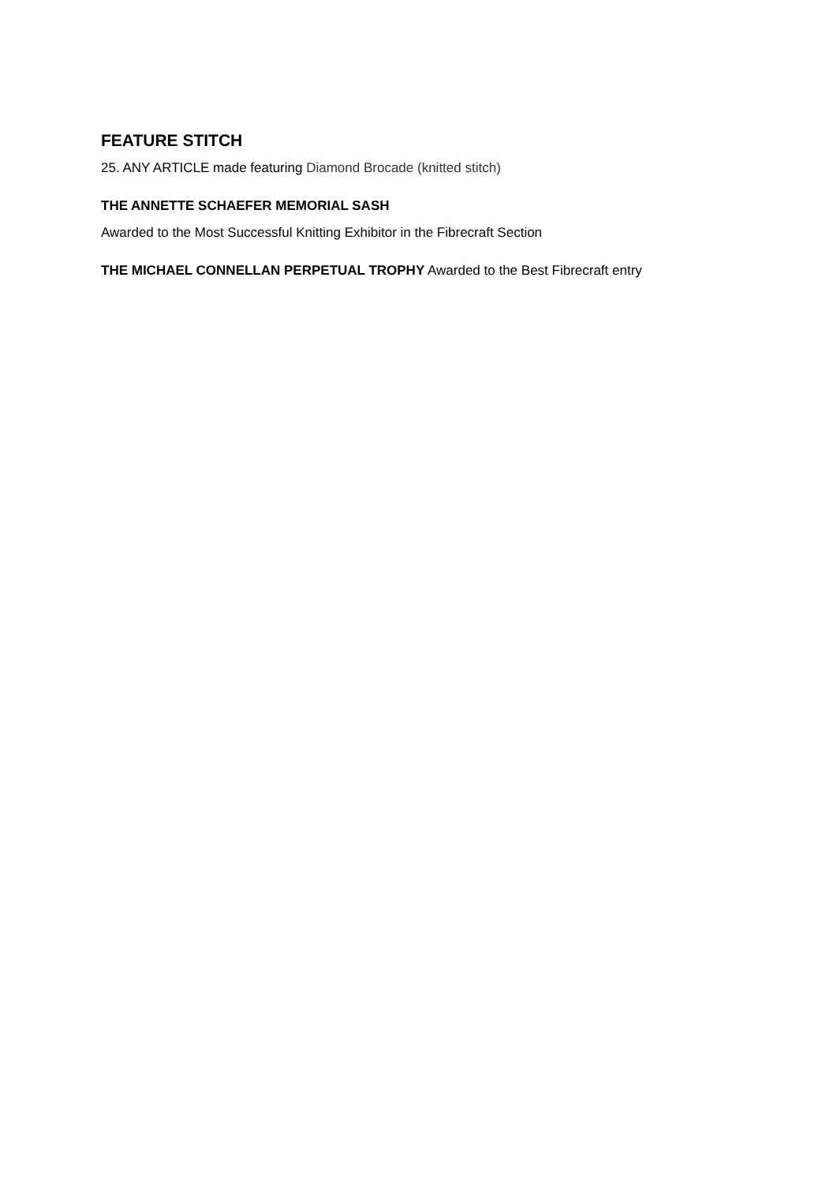FEATURE STITCH
25. ANY ARTICLE made featuring Diamond Brocade (knitted stitch)
THE ANNETTE SCHAEFER MEMORIAL SASH
Awarded to the Most Successful Knitting Exhibitor in the Fibrecraft Section
THE MICHAEL CONNELLAN PERPETUAL TROPHY Awarded to the Best Fibrecraft entry